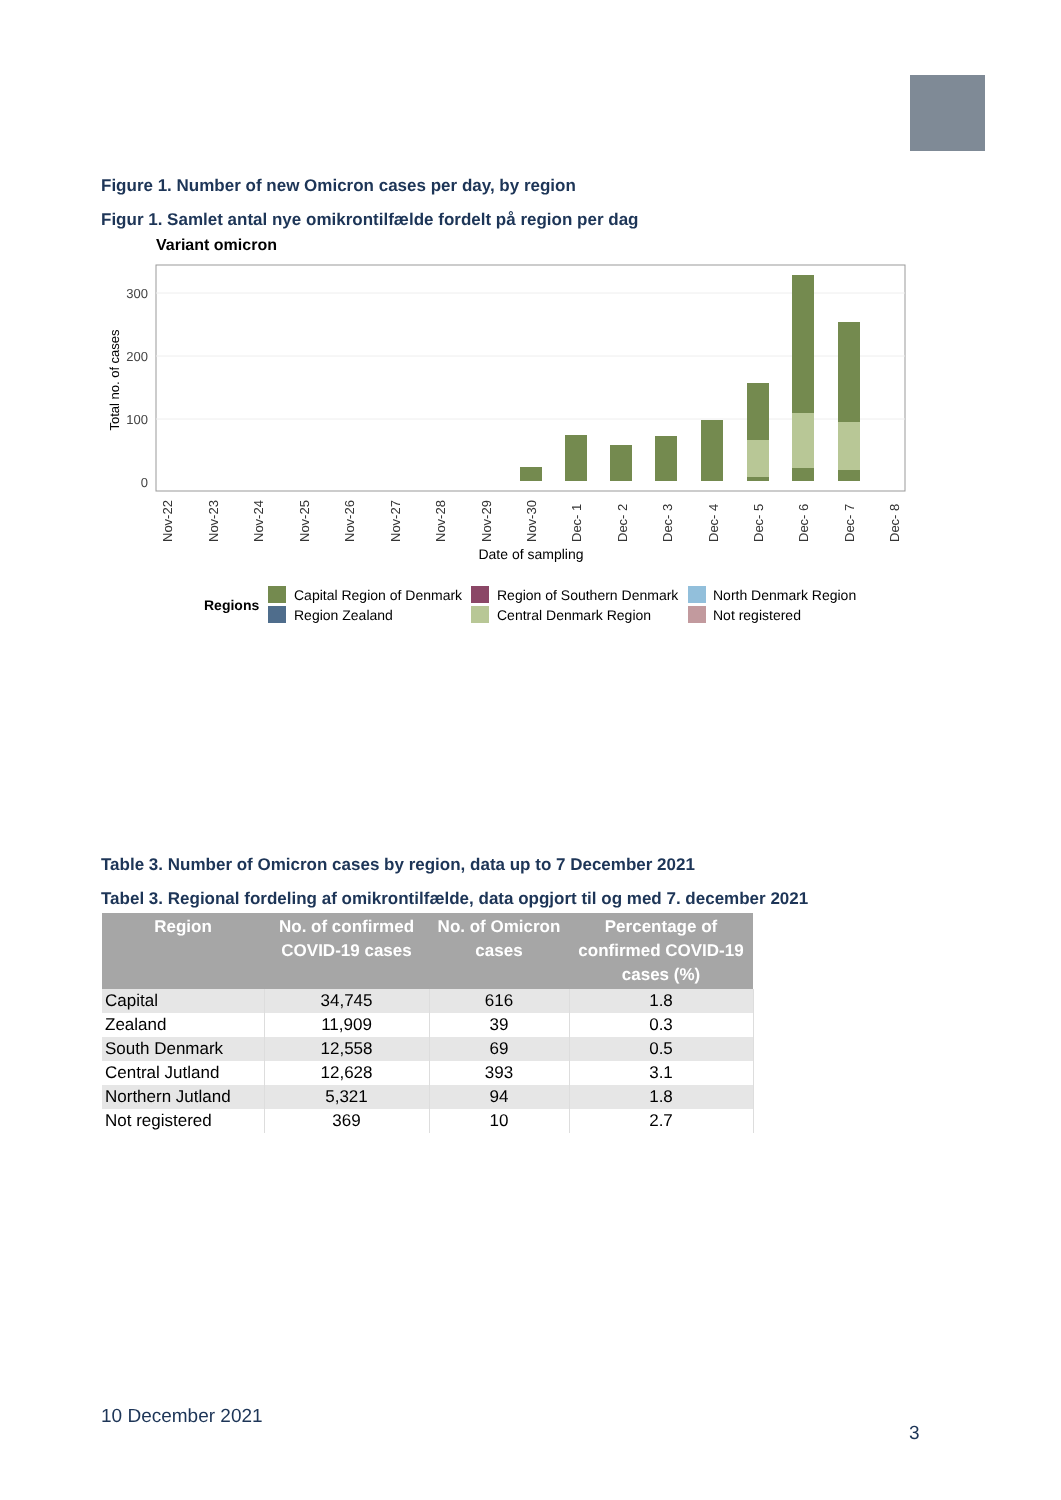Figure 1. Number of new Omicron cases per day, by region
Figur 1. Samlet antal nye omikrontilfælde fordelt på region per dag
Variant omicron
300
200
100
0
Total no. of cases
Nov-22
Nov-23
Nov-24
Nov-25
Nov-26
Nov-27
Nov-28
Nov-29
Nov-30
Dec- 1
Dec- 2
Dec- 3
Dec- 4
Dec- 5
Dec- 6
Dec- 7
Dec- 8
Date of sampling
Regions
Capital Region of Denmark
Region Zealand
Region of Southern Denmark
Central Denmark Region
North Denmark Region
Not registered
Table 3. Number of Omicron cases by region, data up to 7 December 2021
Tabel 3. Regional fordeling af omikrontilfælde, data opgjort til og med 7. december 2021
| Region | No. of confirmed COVID-19 cases | No. of Omicron cases | Percentage of confirmed COVID-19 cases (%) |
| --- | --- | --- | --- |
| Capital | 34,745 | 616 | 1.8 |
| Zealand | 11,909 | 39 | 0.3 |
| South Denmark | 12,558 | 69 | 0.5 |
| Central Jutland | 12,628 | 393 | 3.1 |
| Northern Jutland | 5,321 | 94 | 1.8 |
| Not registered | 369 | 10 | 2.7 |
10 December 2021
3